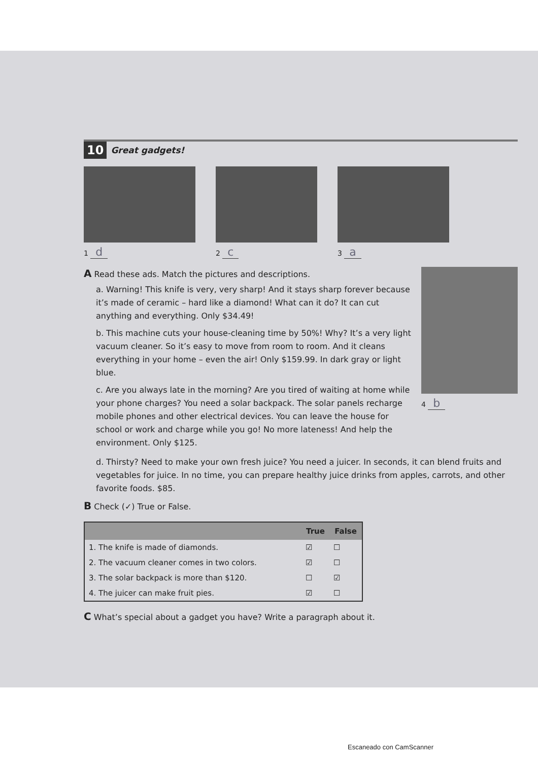10 Great gadgets!
1 d
2 c
3 a
A Read these ads. Match the pictures and descriptions.
a. Warning! This knife is very, very sharp! And it stays sharp forever because it’s made of ceramic – hard like a diamond! What can it do? It can cut anything and everything. Only $34.49!
b. This machine cuts your house-cleaning time by 50%! Why? It’s a very light vacuum cleaner. So it’s easy to move from room to room. And it cleans everything in your home – even the air! Only $159.99. In dark gray or light blue.
c. Are you always late in the morning? Are you tired of waiting at home while your phone charges? You need a solar backpack. The solar panels recharge mobile phones and other electrical devices. You can leave the house for school or work and charge while you go! No more lateness! And help the environment. Only $125.
4 b
d. Thirsty? Need to make your own fresh juice? You need a juicer. In seconds, it can blend fruits and vegetables for juice. In no time, you can prepare healthy juice drinks from apples, carrots, and other favorite foods. $85.
B Check (✓) True or False.
| | True | False |
| --- | --- | --- |
| 1. The knife is made of diamonds. | ☑ | ☐ |
| 2. The vacuum cleaner comes in two colors. | ☑ | ☐ |
| 3. The solar backpack is more than $120. | ☐ | ☑ |
| 4. The juicer can make fruit pies. | ☑ | ☐ |
C What’s special about a gadget you have? Write a paragraph about it.
Escaneado con CamScanner